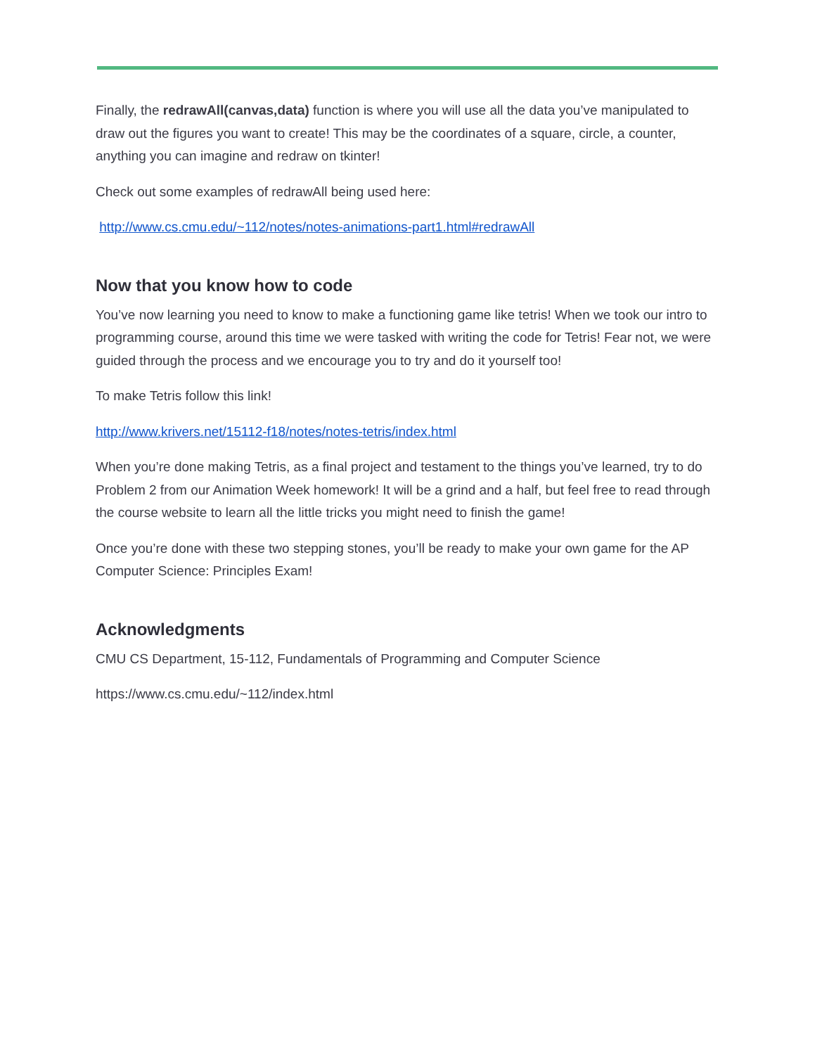Finally, the redrawAll(canvas,data) function is where you will use all the data you’ve manipulated to draw out the figures you want to create! This may be the coordinates of a square, circle, a counter, anything you can imagine and redraw on tkinter!
Check out some examples of redrawAll being used here:
http://www.cs.cmu.edu/~112/notes/notes-animations-part1.html#redrawAll
Now that you know how to code
You’ve now learning you need to know to make a functioning game like tetris! When we took our intro to programming course, around this time we were tasked with writing the code for Tetris! Fear not, we were guided through the process and we encourage you to try and do it yourself too!
To make Tetris follow this link!
http://www.krivers.net/15112-f18/notes/notes-tetris/index.html
When you’re done making Tetris, as a final project and testament to the things you’ve learned, try to do Problem 2 from our Animation Week homework! It will be a grind and a half, but feel free to read through the course website to learn all the little tricks you might need to finish the game!
Once you’re done with these two stepping stones, you’ll be ready to make your own game for the AP Computer Science: Principles Exam!
Acknowledgments
CMU CS Department, 15-112, Fundamentals of Programming and Computer Science
https://www.cs.cmu.edu/~112/index.html